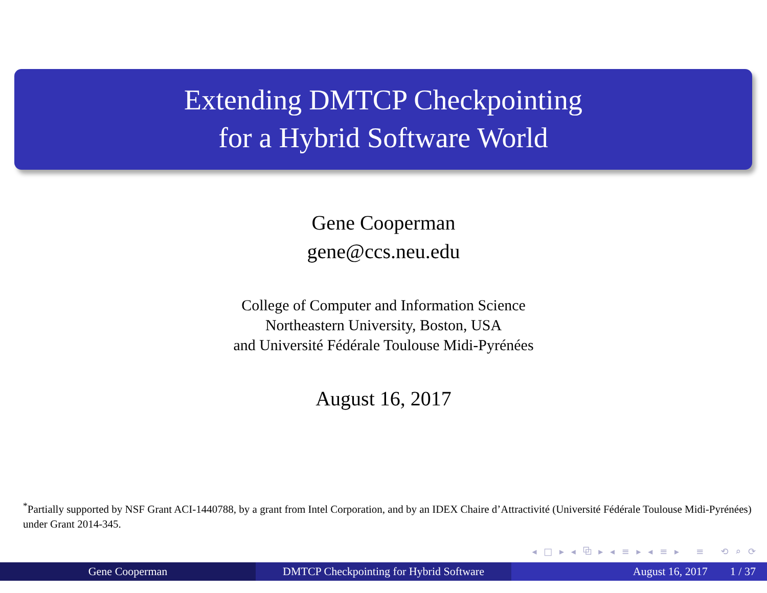Extending DMTCP Checkpointing
for a Hybrid Software World
Gene Cooperman
gene@ccs.neu.edu
College of Computer and Information Science
Northeastern University, Boston, USA
and Université Fédérale Toulouse Midi-Pyrénées
August 16, 2017
<sup>*</sup> Partially supported by NSF Grant ACI-1440788, by a grant from Intel Corporation, and by an IDEX Chaire d’Attractivité (Université Fédérale Toulouse Midi-Pyrénées) under Grant 2014-345.
◂ □ ▸ ◂ ⧉ ▸ ◂ ≡ ▸ ◂ ≡ ▸ ≡ ⟲ ⌕ ⟳
Gene Cooperman DMTCP Checkpointing for Hybrid Software
August 16, 2017 1 / 37